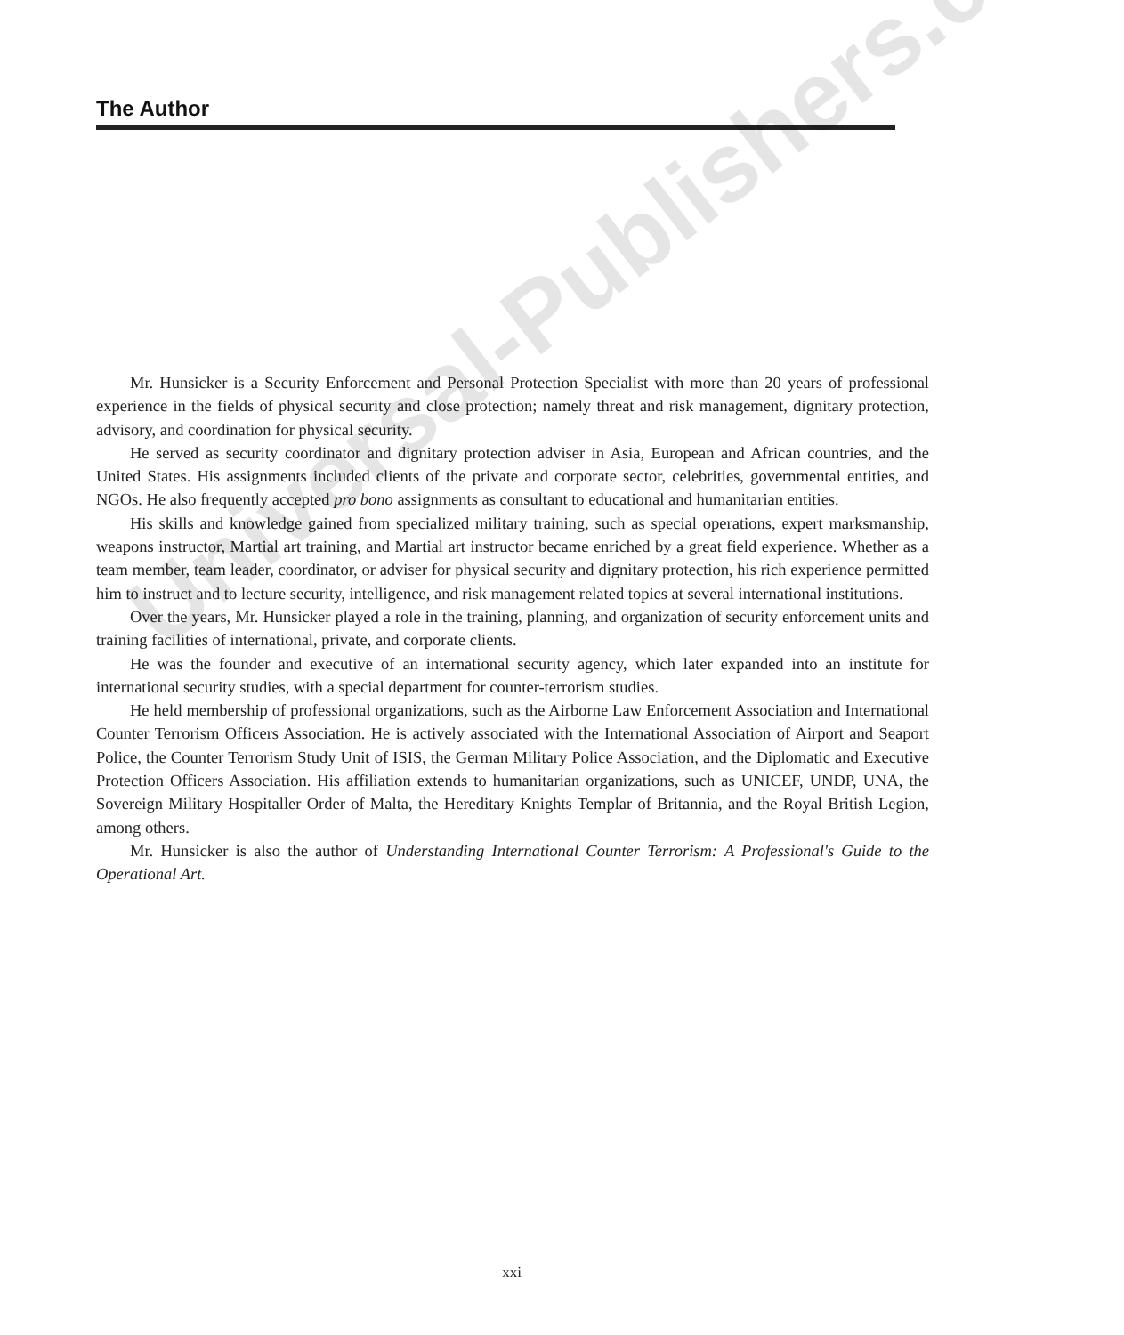The Author
Mr. Hunsicker is a Security Enforcement and Personal Protection Specialist with more than 20 years of professional experience in the fields of physical security and close protection; namely threat and risk management, dignitary protection, advisory, and coordination for physical security.
He served as security coordinator and dignitary protection adviser in Asia, European and African countries, and the United States. His assignments included clients of the private and corporate sector, celebrities, governmental entities, and NGOs. He also frequently accepted pro bono assignments as consultant to educational and humanitarian entities.
His skills and knowledge gained from specialized military training, such as special operations, expert marksmanship, weapons instructor, Martial art training, and Martial art instructor became enriched by a great field experience. Whether as a team member, team leader, coordinator, or adviser for physical security and dignitary protection, his rich experience permitted him to instruct and to lecture security, intelligence, and risk management related topics at several international institutions.
Over the years, Mr. Hunsicker played a role in the training, planning, and organization of security enforcement units and training facilities of international, private, and corporate clients.
He was the founder and executive of an international security agency, which later expanded into an institute for international security studies, with a special department for counter-terrorism studies.
He held membership of professional organizations, such as the Airborne Law Enforcement Association and International Counter Terrorism Officers Association. He is actively associated with the International Association of Airport and Seaport Police, the Counter Terrorism Study Unit of ISIS, the German Military Police Association, and the Diplomatic and Executive Protection Officers Association. His affiliation extends to humanitarian organizations, such as UNICEF, UNDP, UNA, the Sovereign Military Hospitaller Order of Malta, the Hereditary Knights Templar of Britannia, and the Royal British Legion, among others.
Mr. Hunsicker is also the author of Understanding International Counter Terrorism: A Professional's Guide to the Operational Art.
Universal-Publishers.com
xxi